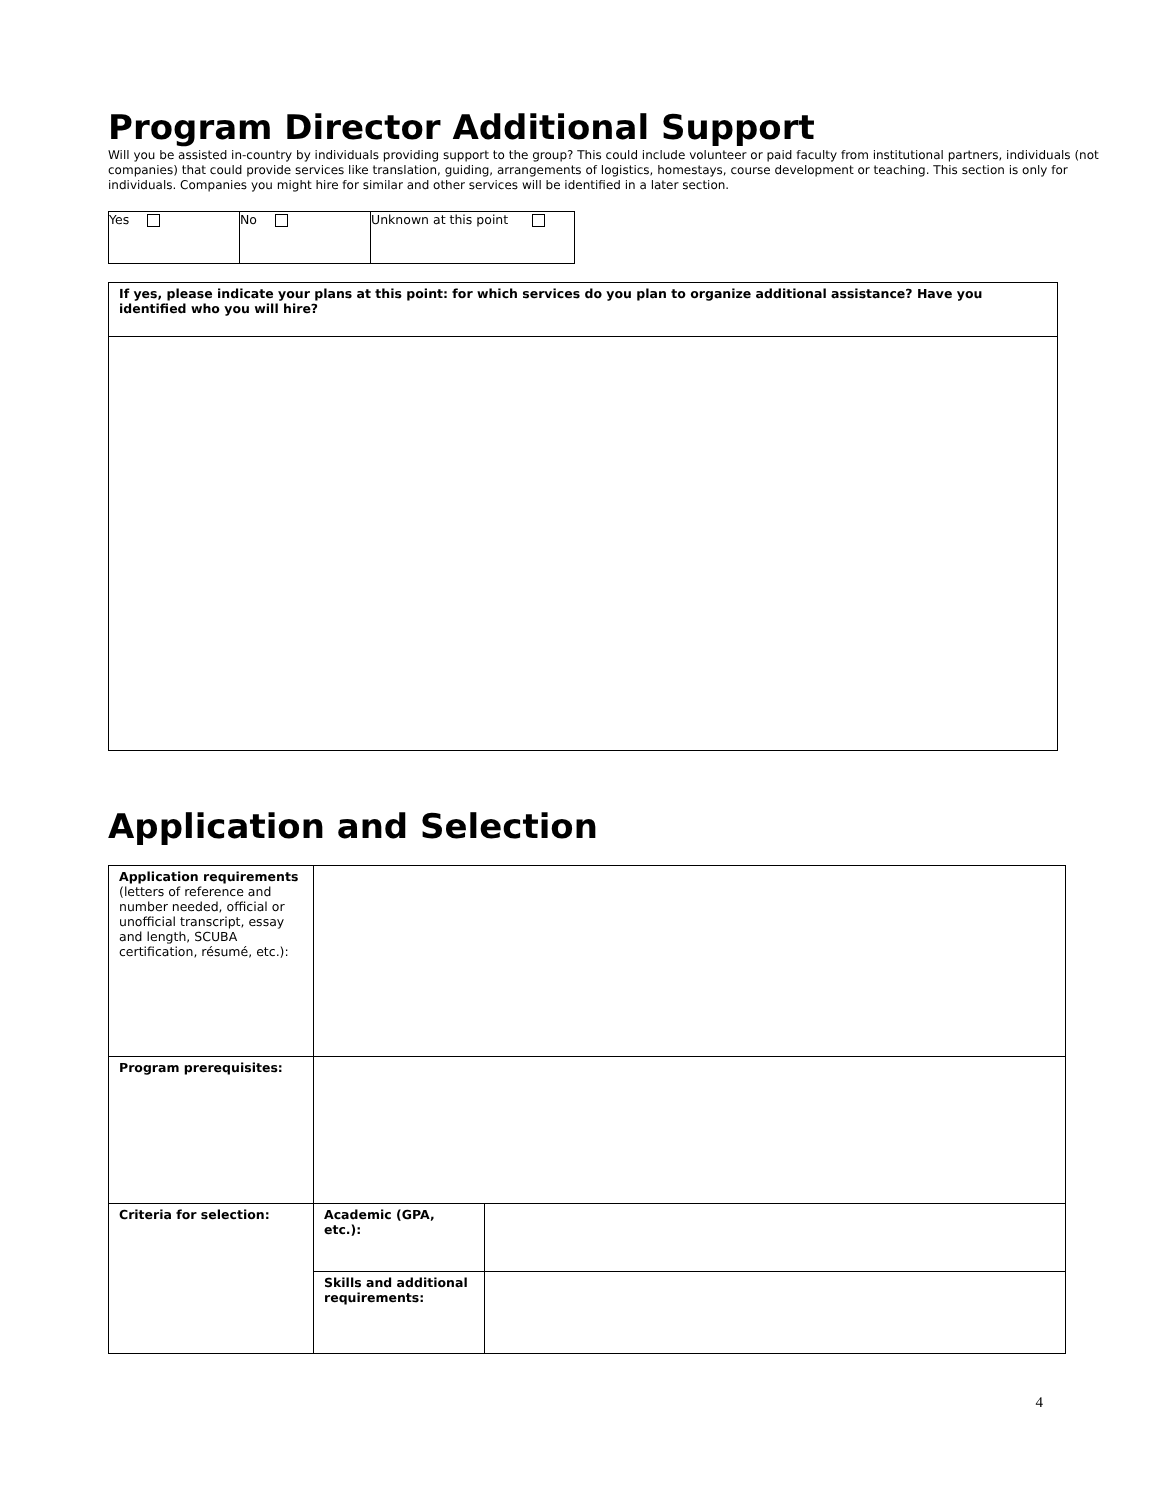Program Director Additional Support
Will you be assisted in-country by individuals providing support to the group? This could include volunteer or paid faculty from institutional partners, individuals (not companies) that could provide services like translation, guiding, arrangements of logistics, homestays, course development or teaching. This section is only for individuals. Companies you might hire for similar and other services will be identified in a later section.
| Yes | No | Unknown at this point |
| If yes, please indicate your plans at this point: for which services do you plan to organize additional assistance? Have you identified who you will hire? |
Application and Selection
| Application requirements (letters of reference and number needed, official or unofficial transcript, essay and length, SCUBA certification, résumé, etc.): | | |
| Program prerequisites: | | |
| Criteria for selection: | Academic (GPA, etc.): | |
| | Skills and additional requirements: | |
4